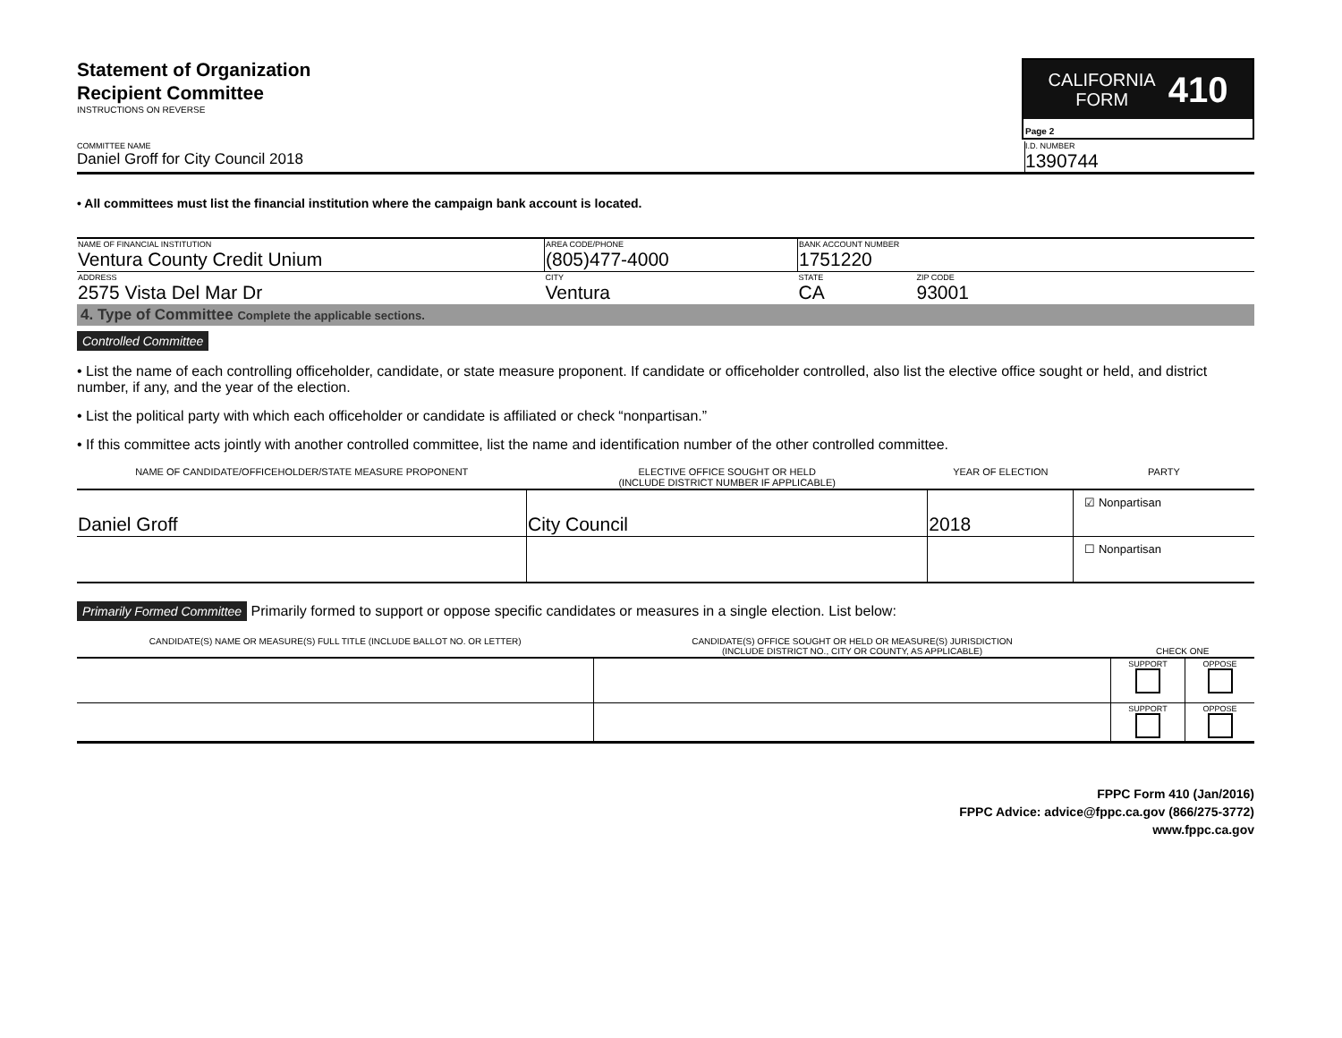Statement of Organization
Recipient Committee
INSTRUCTIONS ON REVERSE
CALIFORNIA
FORM 410
Page 2
COMMITTEE NAME
Daniel Groff for City Council 2018
I.D. NUMBER
1390744
• All committees must list the financial institution where the campaign bank account is located.
| NAME OF FINANCIAL INSTITUTION Ventura County Credit Unium | AREA CODE/PHONE (805)477-4000 | BANK ACCOUNT NUMBER 1751220 | |
| ADDRESS 2575 Vista Del Mar Dr | CITY Ventura | STATE CA | ZIP CODE 93001 |
4. Type of Committee Complete the applicable sections.
Controlled Committee
• List the name of each controlling officeholder, candidate, or state measure proponent. If candidate or officeholder controlled, also list the elective office sought or held, and district number, if any, and the year of the election.
• List the political party with which each officeholder or candidate is affiliated or check “nonpartisan.”
• If this committee acts jointly with another controlled committee, list the name and identification number of the other controlled committee.
| NAME OF CANDIDATE/OFFICEHOLDER/STATE MEASURE PROPONENT | ELECTIVE OFFICE SOUGHT OR HELD (INCLUDE DISTRICT NUMBER IF APPLICABLE) | YEAR OF ELECTION | PARTY |
| --- | --- | --- | --- |
| Daniel Groff | City Council | 2018 | ☑ Nonpartisan |
| | | | ☐ Nonpartisan |
Primarily Formed Committee Primarily formed to support or oppose specific candidates or measures in a single election. List below:
| CANDIDATE(S) NAME OR MEASURE(S) FULL TITLE (INCLUDE BALLOT NO. OR LETTER) | CANDIDATE(S) OFFICE SOUGHT OR HELD OR MEASURE(S) JURISDICTION (INCLUDE DISTRICT NO., CITY OR COUNTY, AS APPLICABLE) | CHECK ONE | |
| --- | --- | --- | --- |
| | | SUPPORT | OPPOSE |
| | | SUPPORT | OPPOSE |
FPPC Form 410 (Jan/2016)
FPPC Advice: advice@fppc.ca.gov (866/275-3772)
www.fppc.ca.gov